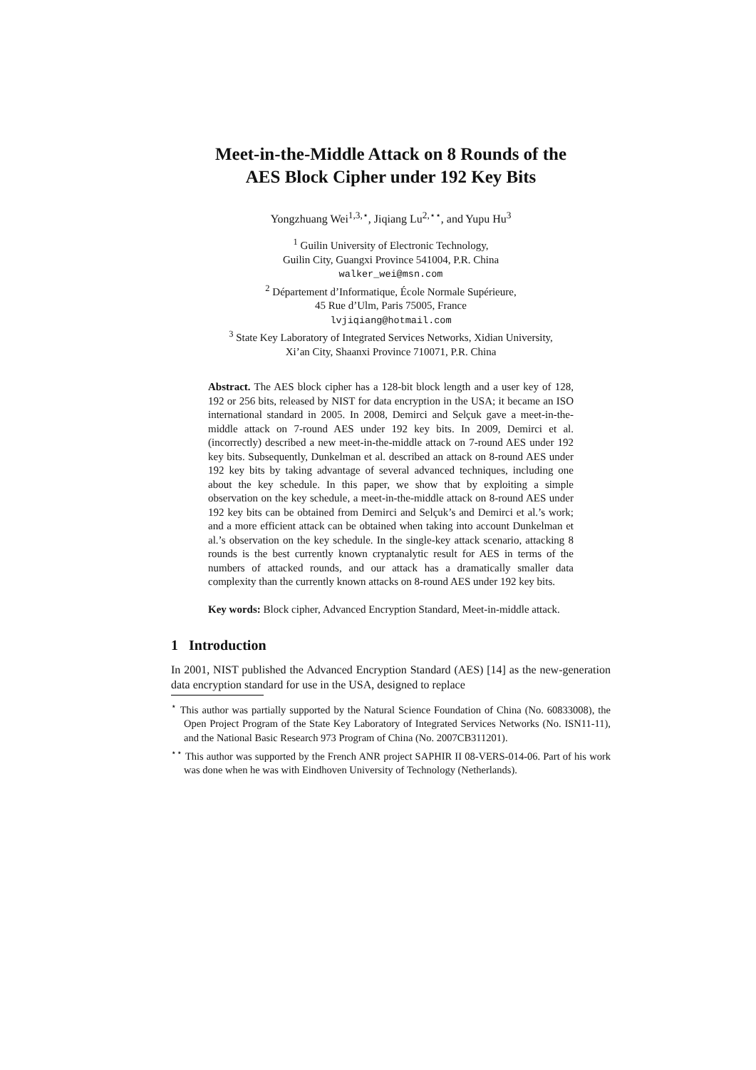Meet-in-the-Middle Attack on 8 Rounds of the
AES Block Cipher under 192 Key Bits
Yongzhuang Wei<sup>1,3,⋆</sup>, Jiqiang Lu<sup>2,⋆⋆</sup>, and Yupu Hu<sup>3</sup>
<sup>1</sup> Guilin University of Electronic Technology,
Guilin City, Guangxi Province 541004, P.R. China
walker_wei@msn.com
<sup>2</sup> Département d’Informatique, École Normale Supérieure,
45 Rue d’Ulm, Paris 75005, France
lvjiqiang@hotmail.com
<sup>3</sup> State Key Laboratory of Integrated Services Networks, Xidian University,
Xi’an City, Shaanxi Province 710071, P.R. China
Abstract. The AES block cipher has a 128-bit block length and a user key of 128, 192 or 256 bits, released by NIST for data encryption in the USA; it became an ISO international standard in 2005. In 2008, Demirci and Selçuk gave a meet-in-the-middle attack on 7-round AES under 192 key bits. In 2009, Demirci et al. (incorrectly) described a new meet-in-the-middle attack on 7-round AES under 192 key bits. Subsequently, Dunkelman et al. described an attack on 8-round AES under 192 key bits by taking advantage of several advanced techniques, including one about the key schedule. In this paper, we show that by exploiting a simple observation on the key schedule, a meet-in-the-middle attack on 8-round AES under 192 key bits can be obtained from Demirci and Selçuk’s and Demirci et al.’s work; and a more efficient attack can be obtained when taking into account Dunkelman et al.’s observation on the key schedule. In the single-key attack scenario, attacking 8 rounds is the best currently known cryptanalytic result for AES in terms of the numbers of attacked rounds, and our attack has a dramatically smaller data complexity than the currently known attacks on 8-round AES under 192 key bits.
Key words: Block cipher, Advanced Encryption Standard, Meet-in-middle attack.
1 Introduction
In 2001, NIST published the Advanced Encryption Standard (AES) [14] as the new-generation data encryption standard for use in the USA, designed to replace
<sup>⋆</sup> This author was partially supported by the Natural Science Foundation of China (No. 60833008), the Open Project Program of the State Key Laboratory of Integrated Services Networks (No. ISN11-11), and the National Basic Research 973 Program of China (No. 2007CB311201).
<sup>⋆⋆</sup> This author was supported by the French ANR project SAPHIR II 08-VERS-014-06. Part of his work was done when he was with Eindhoven University of Technology (Netherlands).